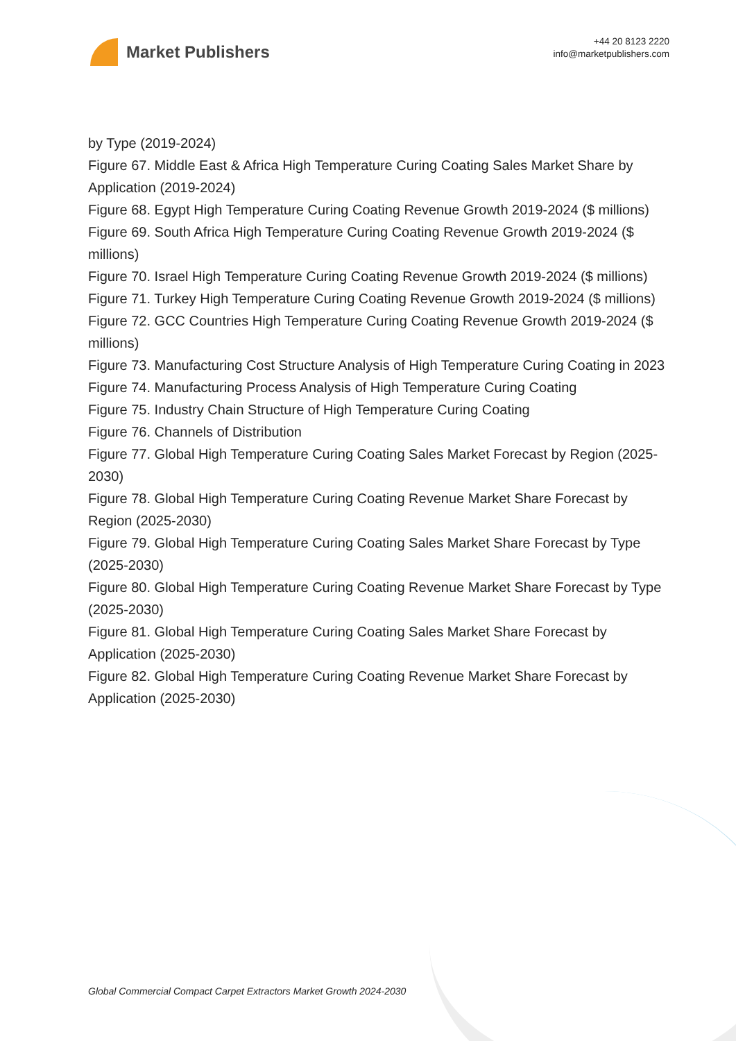Market Publishers
+44 20 8123 2220
info@marketpublishers.com
by Type (2019-2024)
Figure 67. Middle East & Africa High Temperature Curing Coating Sales Market Share by Application (2019-2024)
Figure 68. Egypt High Temperature Curing Coating Revenue Growth 2019-2024 ($ millions)
Figure 69. South Africa High Temperature Curing Coating Revenue Growth 2019-2024 ($ millions)
Figure 70. Israel High Temperature Curing Coating Revenue Growth 2019-2024 ($ millions)
Figure 71. Turkey High Temperature Curing Coating Revenue Growth 2019-2024 ($ millions)
Figure 72. GCC Countries High Temperature Curing Coating Revenue Growth 2019-2024 ($ millions)
Figure 73. Manufacturing Cost Structure Analysis of High Temperature Curing Coating in 2023
Figure 74. Manufacturing Process Analysis of High Temperature Curing Coating
Figure 75. Industry Chain Structure of High Temperature Curing Coating
Figure 76. Channels of Distribution
Figure 77. Global High Temperature Curing Coating Sales Market Forecast by Region (2025-2030)
Figure 78. Global High Temperature Curing Coating Revenue Market Share Forecast by Region (2025-2030)
Figure 79. Global High Temperature Curing Coating Sales Market Share Forecast by Type (2025-2030)
Figure 80. Global High Temperature Curing Coating Revenue Market Share Forecast by Type (2025-2030)
Figure 81. Global High Temperature Curing Coating Sales Market Share Forecast by Application (2025-2030)
Figure 82. Global High Temperature Curing Coating Revenue Market Share Forecast by Application (2025-2030)
Global Commercial Compact Carpet Extractors Market Growth 2024-2030